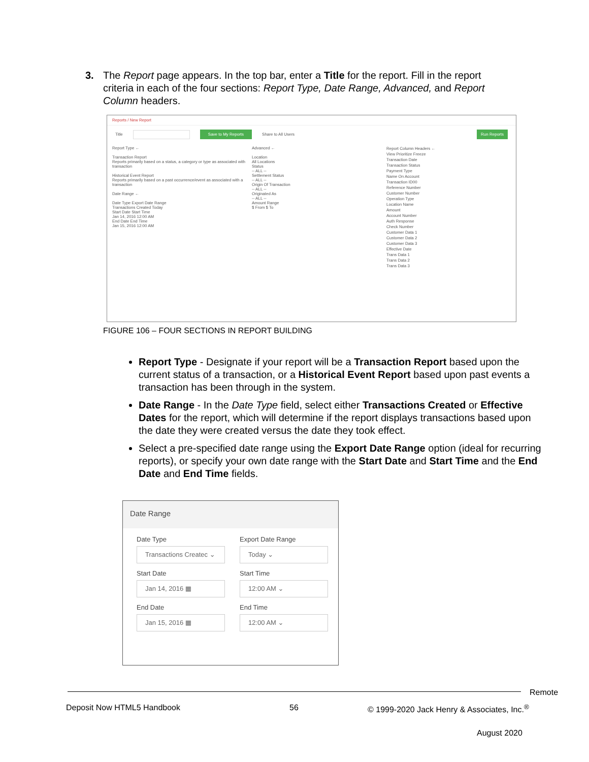3. The Report page appears. In the top bar, enter a Title for the report. Fill in the report criteria in each of the four sections: Report Type, Date Range, Advanced, and Report Column headers.
Reports / New Report
Title Save to My Reports Share to All Users Run Reports
Report Type ←
Transaction Report
Reports primarily based on a status, a category or type as associated with transaction
Historical Event Report
Reports primarily based on a past occurrence/event as associated with a transaction
Date Range ←
Date Type Export Date Range
Transactions Created Today
Start Date Start Time
Jan 14, 2016 12:00 AM
End Date End Time
Jan 15, 2016 12:00 AM
Advanced ←
Location
All Locations
Status
-- ALL --
Settlement Status
-- ALL --
Origin Of Transaction
-- ALL --
Originated As
-- ALL --
Amount Range
$ From $ To
Report Column Headers ←
View Prioritize Freeze
Transaction Date
Transaction Status
Payment Type
Name On Account
Transaction ID00
Reference Number
Customer Number
Operation Type
Location Name
Amount
Account Number
Auth Response
Check Number
Customer Data 1
Customer Data 2
Customer Data 3
Effective Date
Trans Data 1
Trans Data 2
Trans Data 3
FIGURE 106 – FOUR SECTIONS IN REPORT BUILDING
Report Type - Designate if your report will be a Transaction Report based upon the current status of a transaction, or a Historical Event Report based upon past events a transaction has been through in the system.
Date Range - In the Date Type field, select either Transactions Created or Effective Dates for the report, which will determine if the report displays transactions based upon the date they were created versus the date they took effect.
Select a pre-specified date range using the Export Date Range option (ideal for recurring reports), or specify your own date range with the Start Date and Start Time and the End Date and End Time fields.
Date Range
Date Type
Transactions Createc ⌄
Export Date Range
Today ⌄
Start Date
Jan 14, 2016 ▦
Start Time
12:00 AM ⌄
End Date
Jan 15, 2016 ▦
End Time
12:00 AM ⌄
Remote
Deposit Now HTML5 Handbook 56
© 1999-2020 Jack Henry & Associates, Inc.<sup>®</sup>
August 2020